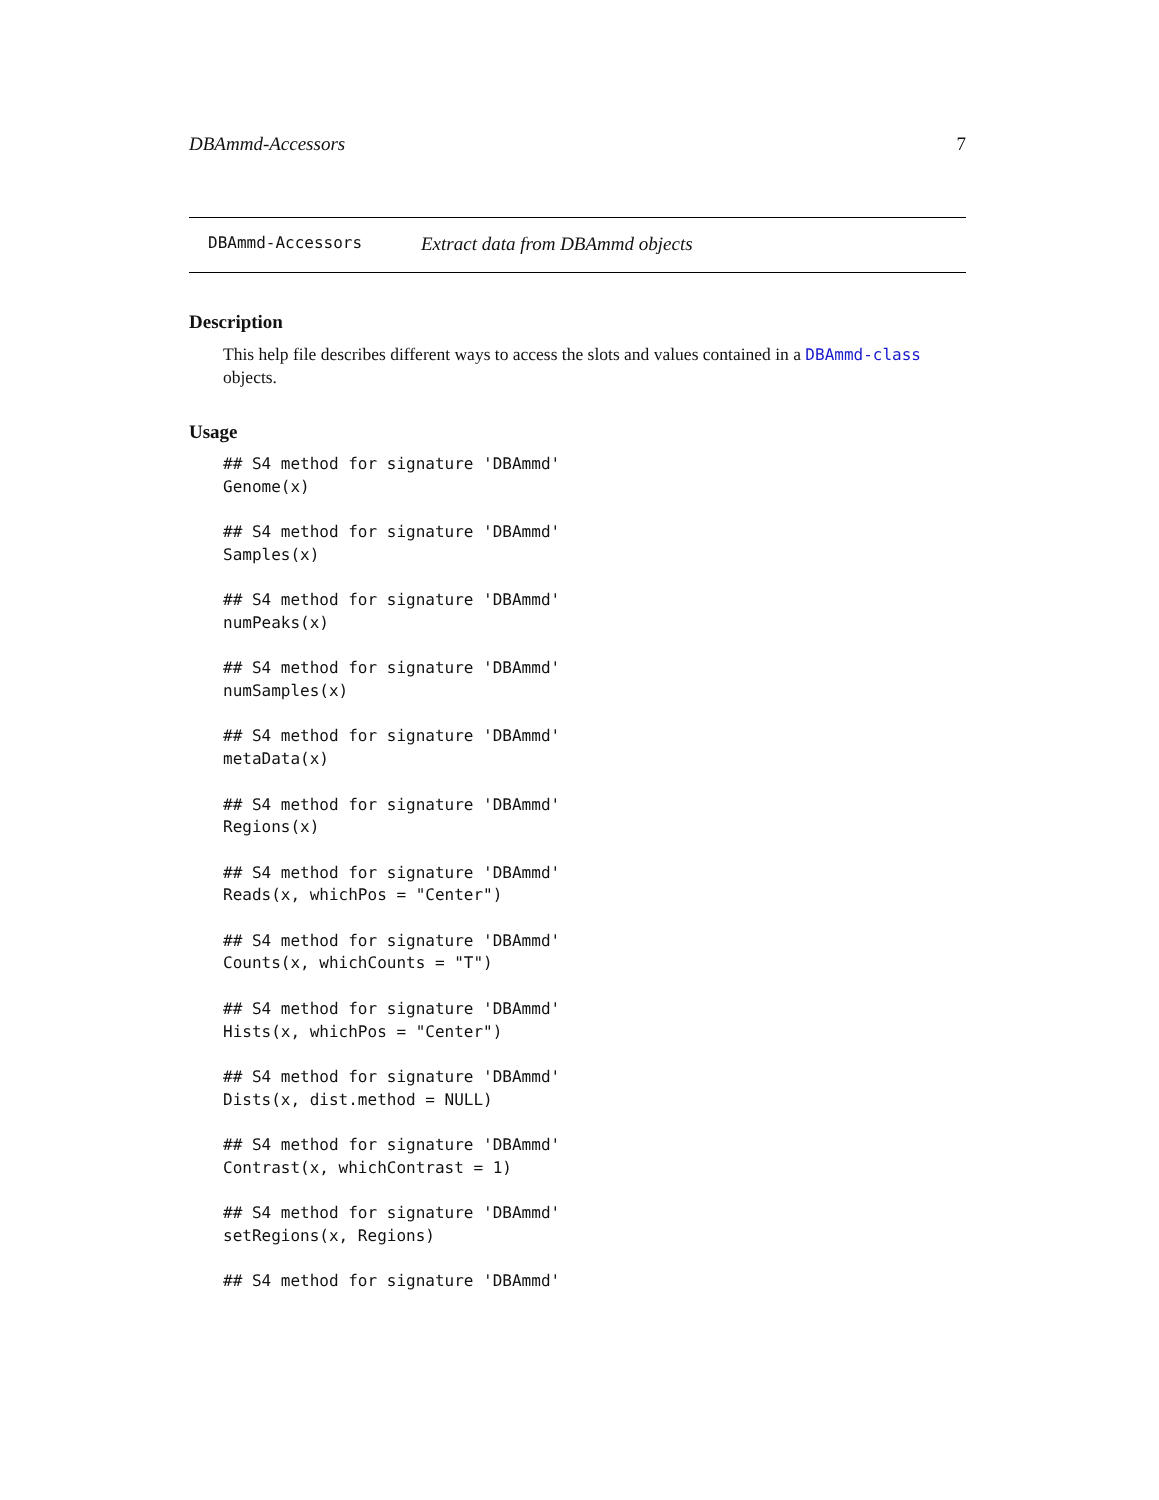DBAmmd-Accessors 7
DBAmmd-Accessors Extract data from DBAmmd objects
Description
This help file describes different ways to access the slots and values contained in a DBAmmd-class objects.
Usage
## S4 method for signature 'DBAmmd'
Genome(x)

## S4 method for signature 'DBAmmd'
Samples(x)

## S4 method for signature 'DBAmmd'
numPeaks(x)

## S4 method for signature 'DBAmmd'
numSamples(x)

## S4 method for signature 'DBAmmd'
metaData(x)

## S4 method for signature 'DBAmmd'
Regions(x)

## S4 method for signature 'DBAmmd'
Reads(x, whichPos = "Center")

## S4 method for signature 'DBAmmd'
Counts(x, whichCounts = "T")

## S4 method for signature 'DBAmmd'
Hists(x, whichPos = "Center")

## S4 method for signature 'DBAmmd'
Dists(x, dist.method = NULL)

## S4 method for signature 'DBAmmd'
Contrast(x, whichContrast = 1)

## S4 method for signature 'DBAmmd'
setRegions(x, Regions)

## S4 method for signature 'DBAmmd'